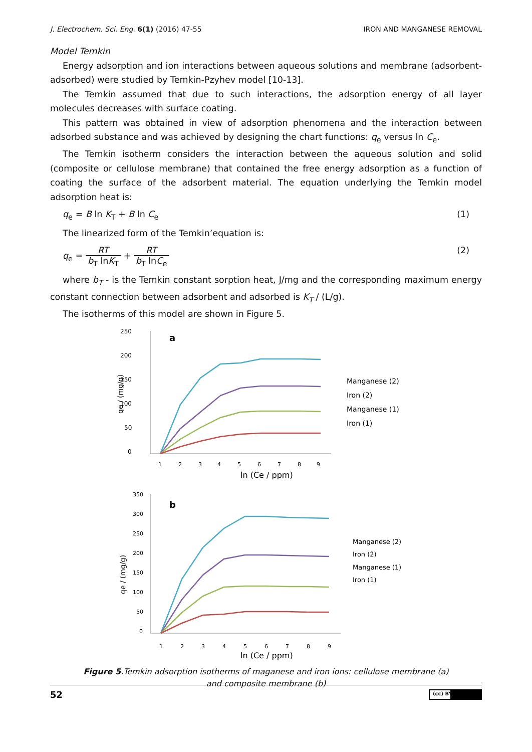J. Electrochem. Sci. Eng. 6(1) (2016) 47-55 IRON AND MANGANESE REMOVAL
Model Temkin
Energy adsorption and ion interactions between aqueous solutions and membrane (adsorbent-adsorbed) were studied by Temkin-Pzyhev model [10-13].
The Temkin assumed that due to such interactions, the adsorption energy of all layer molecules decreases with surface coating.
This pattern was obtained in view of adsorption phenomena and the interaction between adsorbed substance and was achieved by designing the chart functions: q<sub>e</sub> versus ln C<sub>e</sub>.
The Temkin isotherm considers the interaction between the aqueous solution and solid (composite or cellulose membrane) that contained the free energy adsorption as a function of coating the surface of the adsorbent material. The equation underlying the Temkin model adsorption heat is:
q<sub>e</sub> = B ln K<sub>T</sub> + B ln C<sub>e</sub> (1)
The linearized form of the Temkin’equation is:
q<sub>e</sub> = RT b<sub>T</sub> lnK<sub>T</sub> + RT b<sub>T</sub> lnC<sub>e</sub> (2)
where b<sub>T</sub> - is the Temkin constant sorption heat, J/mg and the corresponding maximum energy constant connection between adsorbent and adsorbed is K<sub>T</sub> / (L/g).
The isotherms of this model are shown in Figure 5.
250
200
150
100
50
0
a
qe / (mg/g)
1
2
3
4
5
6
7
8
9
ln (Ce / ppm)
Manganese (2)
Iron (2)
Manganese (1)
Iron (1)
350
300
250
200
150
100
50
0
b
qe / (mg/g)
1
2
3
4
5
6
7
8
9
ln (Ce / ppm)
Manganese (2)
Iron (2)
Manganese (1)
Iron (1)
Figure 5.Temkin adsorption isotherms of maganese and iron ions: cellulose membrane (a)
and composite membrane (b)
52 (cc) BY